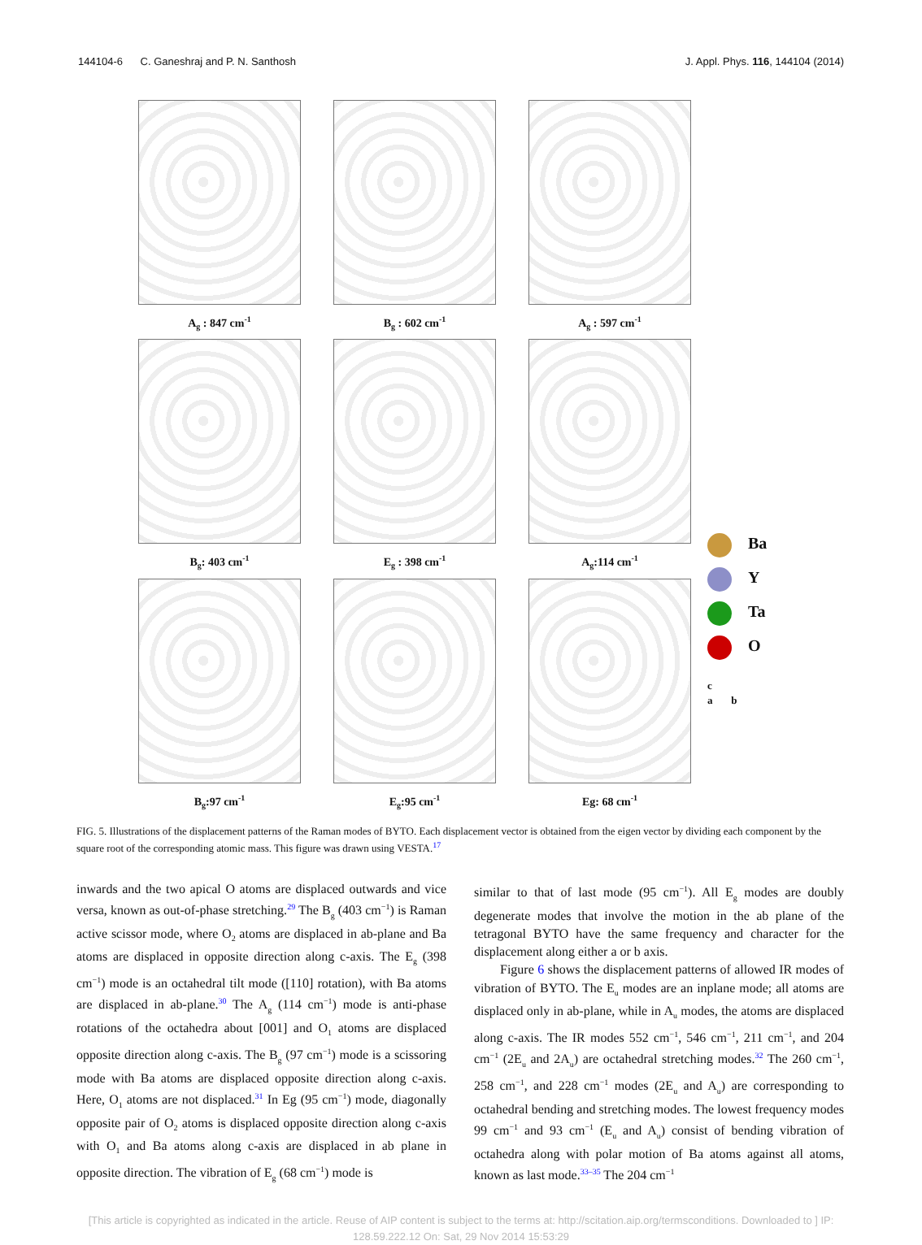144104-6 C. Ganeshraj and P. N. Santhosh J. Appl. Phys. 116, 144104 (2014)
A<sub>g</sub> : 847 cm<sup>-1</sup>
B<sub>g</sub> : 602 cm<sup>-1</sup>
A<sub>g</sub> : 597 cm<sup>-1</sup>
B<sub>g</sub>: 403 cm<sup>-1</sup>
E<sub>g</sub> : 398 cm<sup>-1</sup>
A<sub>g</sub>:114 cm<sup>-1</sup>
Ba
Y
Ta
O
c
a b
B<sub>g</sub>:97 cm<sup>-1</sup>
E<sub>g</sub>:95 cm<sup>-1</sup>
Eg: 68 cm<sup>-1</sup>
FIG. 5. Illustrations of the displacement patterns of the Raman modes of BYTO. Each displacement vector is obtained from the eigen vector by dividing each component by the square root of the corresponding atomic mass. This figure was drawn using VESTA.<sup>17</sup>
inwards and the two apical O atoms are displaced outwards and vice versa, known as out-of-phase stretching.<sup>29</sup> The B<sub>g</sub> (403 cm<sup>−1</sup>) is Raman active scissor mode, where O<sub>2</sub> atoms are displaced in ab-plane and Ba atoms are displaced in opposite direction along c-axis. The E<sub>g</sub> (398 cm<sup>−1</sup>) mode is an octahedral tilt mode ([110] rotation), with Ba atoms are displaced in ab-plane.<sup>30</sup> The A<sub>g</sub> (114 cm<sup>−1</sup>) mode is anti-phase rotations of the octahedra about [001] and O<sub>1</sub> atoms are displaced opposite direction along c-axis. The B<sub>g</sub> (97 cm<sup>−1</sup>) mode is a scissoring mode with Ba atoms are displaced opposite direction along c-axis. Here, O<sub>1</sub> atoms are not displaced.<sup>31</sup> In Eg (95 cm<sup>−1</sup>) mode, diagonally opposite pair of O<sub>2</sub> atoms is displaced opposite direction along c-axis with O<sub>1</sub> and Ba atoms along c-axis are displaced in ab plane in opposite direction. The vibration of E<sub>g</sub> (68 cm<sup>−1</sup>) mode is
similar to that of last mode (95 cm<sup>−1</sup>). All E<sub>g</sub> modes are doubly degenerate modes that involve the motion in the ab plane of the tetragonal BYTO have the same frequency and character for the displacement along either a or b axis.
Figure 6 shows the displacement patterns of allowed IR modes of vibration of BYTO. The E<sub>u</sub> modes are an inplane mode; all atoms are displaced only in ab-plane, while in A<sub>u</sub> modes, the atoms are displaced along c-axis. The IR modes 552 cm<sup>−1</sup>, 546 cm<sup>−1</sup>, 211 cm<sup>−1</sup>, and 204 cm<sup>−1</sup> (2E<sub>u</sub> and 2A<sub>u</sub>) are octahedral stretching modes.<sup>32</sup> The 260 cm<sup>−1</sup>, 258 cm<sup>−1</sup>, and 228 cm<sup>−1</sup> modes (2E<sub>u</sub> and A<sub>u</sub>) are corresponding to octahedral bending and stretching modes. The lowest frequency modes 99 cm<sup>−1</sup> and 93 cm<sup>−1</sup> (E<sub>u</sub> and A<sub>u</sub>) consist of bending vibration of octahedra along with polar motion of Ba atoms against all atoms, known as last mode.<sup>33–35</sup> The 204 cm<sup>−1</sup>
[This article is copyrighted as indicated in the article. Reuse of AIP content is subject to the terms at: http://scitation.aip.org/termsconditions. Downloaded to ] IP:
128.59.222.12 On: Sat, 29 Nov 2014 15:53:29